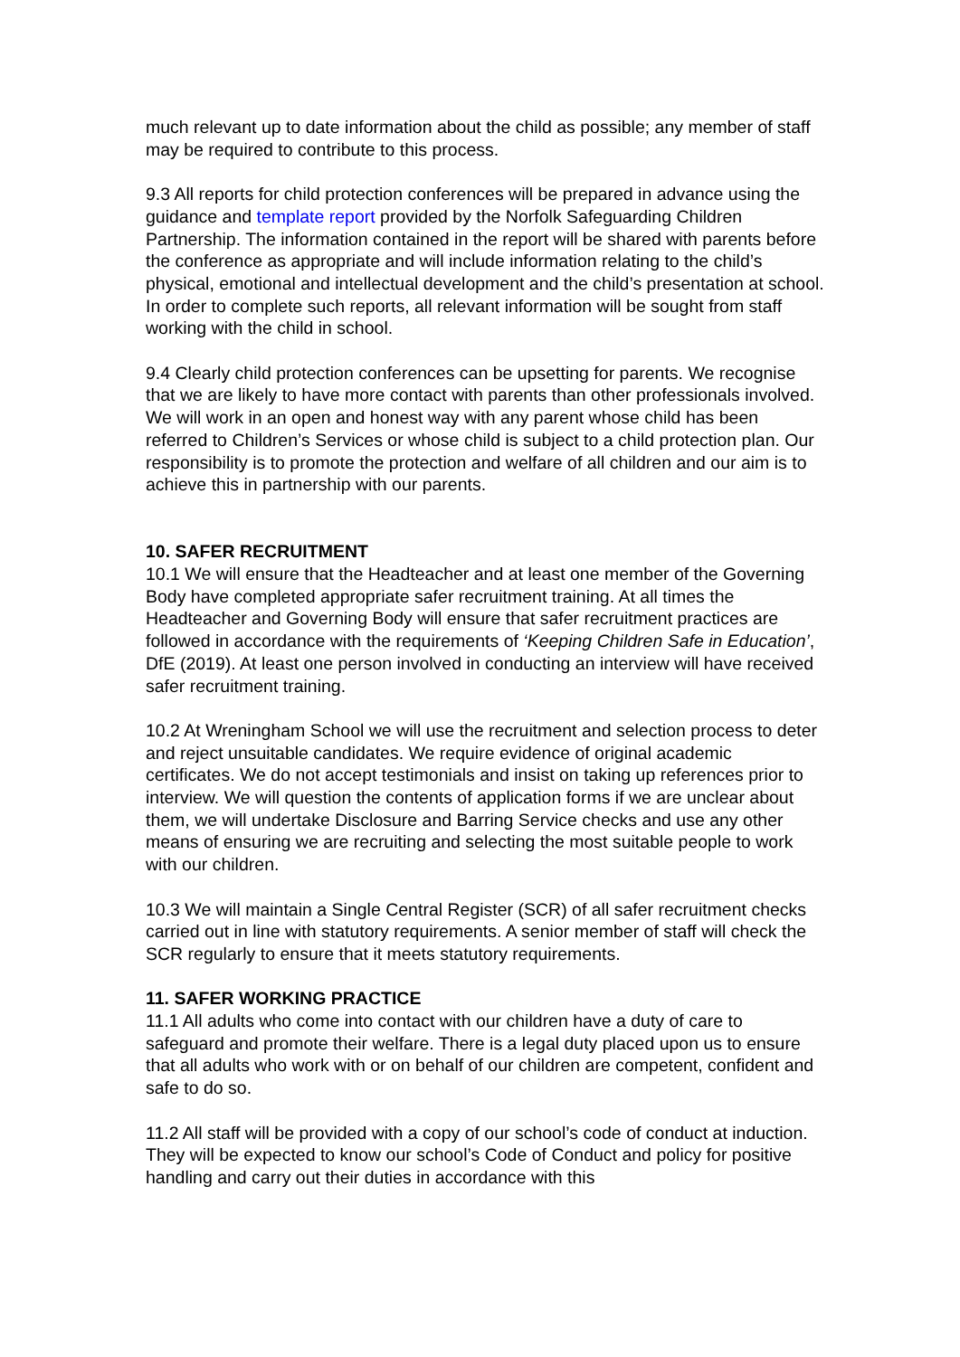much relevant up to date information about the child as possible; any member of staff may be required to contribute to this process.
9.3 All reports for child protection conferences will be prepared in advance using the guidance and template report provided by the Norfolk Safeguarding Children Partnership. The information contained in the report will be shared with parents before the conference as appropriate and will include information relating to the child’s physical, emotional and intellectual development and the child’s presentation at school. In order to complete such reports, all relevant information will be sought from staff working with the child in school.
9.4 Clearly child protection conferences can be upsetting for parents. We recognise that we are likely to have more contact with parents than other professionals involved. We will work in an open and honest way with any parent whose child has been referred to Children’s Services or whose child is subject to a child protection plan. Our responsibility is to promote the protection and welfare of all children and our aim is to achieve this in partnership with our parents.
10. SAFER RECRUITMENT
10.1 We will ensure that the Headteacher and at least one member of the Governing Body have completed appropriate safer recruitment training. At all times the Headteacher and Governing Body will ensure that safer recruitment practices are followed in accordance with the requirements of ‘Keeping Children Safe in Education’, DfE (2019). At least one person involved in conducting an interview will have received safer recruitment training.
10.2 At Wreningham School we will use the recruitment and selection process to deter and reject unsuitable candidates. We require evidence of original academic certificates. We do not accept testimonials and insist on taking up references prior to interview. We will question the contents of application forms if we are unclear about them, we will undertake Disclosure and Barring Service checks and use any other means of ensuring we are recruiting and selecting the most suitable people to work with our children.
10.3 We will maintain a Single Central Register (SCR) of all safer recruitment checks carried out in line with statutory requirements. A senior member of staff will check the SCR regularly to ensure that it meets statutory requirements.
11. SAFER WORKING PRACTICE
11.1 All adults who come into contact with our children have a duty of care to safeguard and promote their welfare. There is a legal duty placed upon us to ensure that all adults who work with or on behalf of our children are competent, confident and safe to do so.
11.2 All staff will be provided with a copy of our school’s code of conduct at induction. They will be expected to know our school’s Code of Conduct and policy for positive handling and carry out their duties in accordance with this